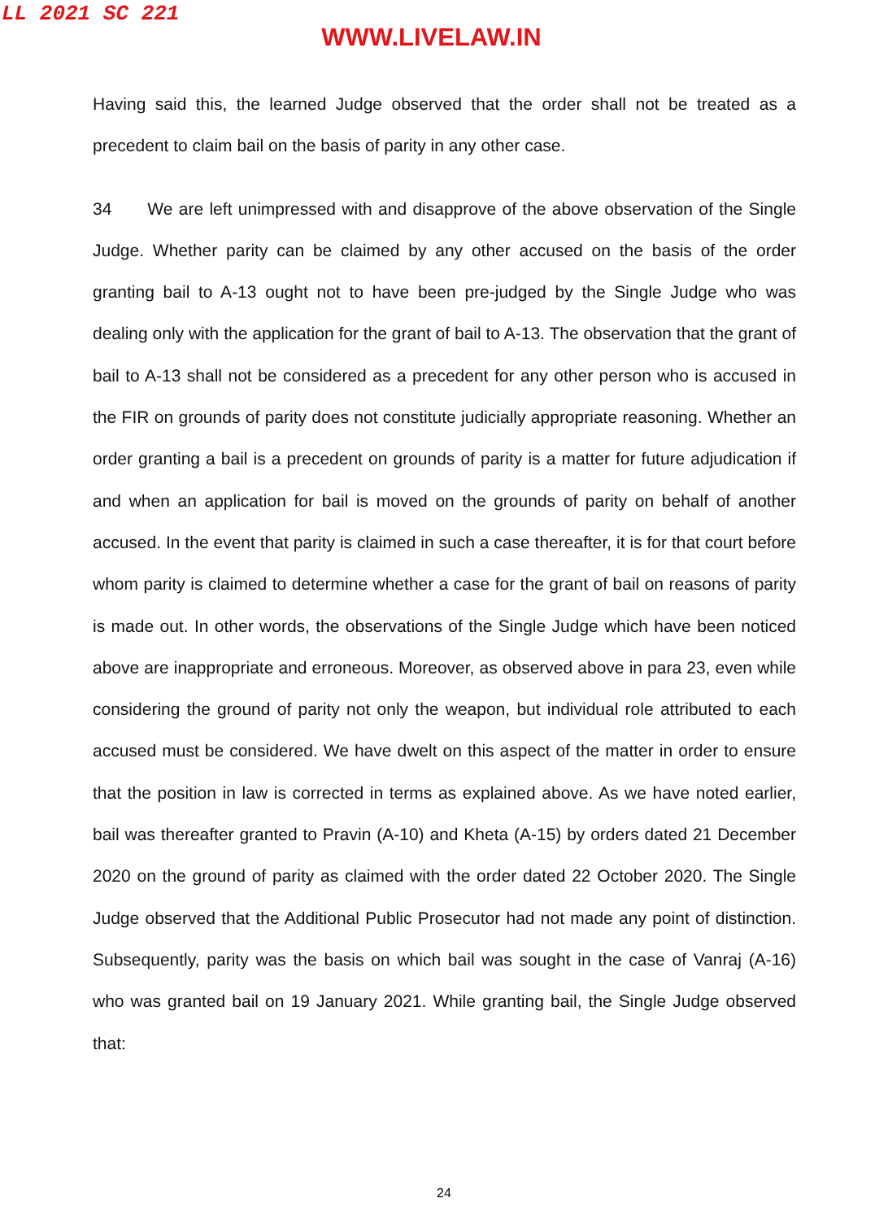LL 2021 SC 221
WWW.LIVELAW.IN
Having said this, the learned Judge observed that the order shall not be treated as a precedent to claim bail on the basis of parity in any other case.
34 We are left unimpressed with and disapprove of the above observation of the Single Judge. Whether parity can be claimed by any other accused on the basis of the order granting bail to A-13 ought not to have been pre-judged by the Single Judge who was dealing only with the application for the grant of bail to A-13. The observation that the grant of bail to A-13 shall not be considered as a precedent for any other person who is accused in the FIR on grounds of parity does not constitute judicially appropriate reasoning. Whether an order granting a bail is a precedent on grounds of parity is a matter for future adjudication if and when an application for bail is moved on the grounds of parity on behalf of another accused. In the event that parity is claimed in such a case thereafter, it is for that court before whom parity is claimed to determine whether a case for the grant of bail on reasons of parity is made out. In other words, the observations of the Single Judge which have been noticed above are inappropriate and erroneous. Moreover, as observed above in para 23, even while considering the ground of parity not only the weapon, but individual role attributed to each accused must be considered. We have dwelt on this aspect of the matter in order to ensure that the position in law is corrected in terms as explained above. As we have noted earlier, bail was thereafter granted to Pravin (A-10) and Kheta (A-15) by orders dated 21 December 2020 on the ground of parity as claimed with the order dated 22 October 2020. The Single Judge observed that the Additional Public Prosecutor had not made any point of distinction. Subsequently, parity was the basis on which bail was sought in the case of Vanraj (A-16) who was granted bail on 19 January 2021. While granting bail, the Single Judge observed that:
24